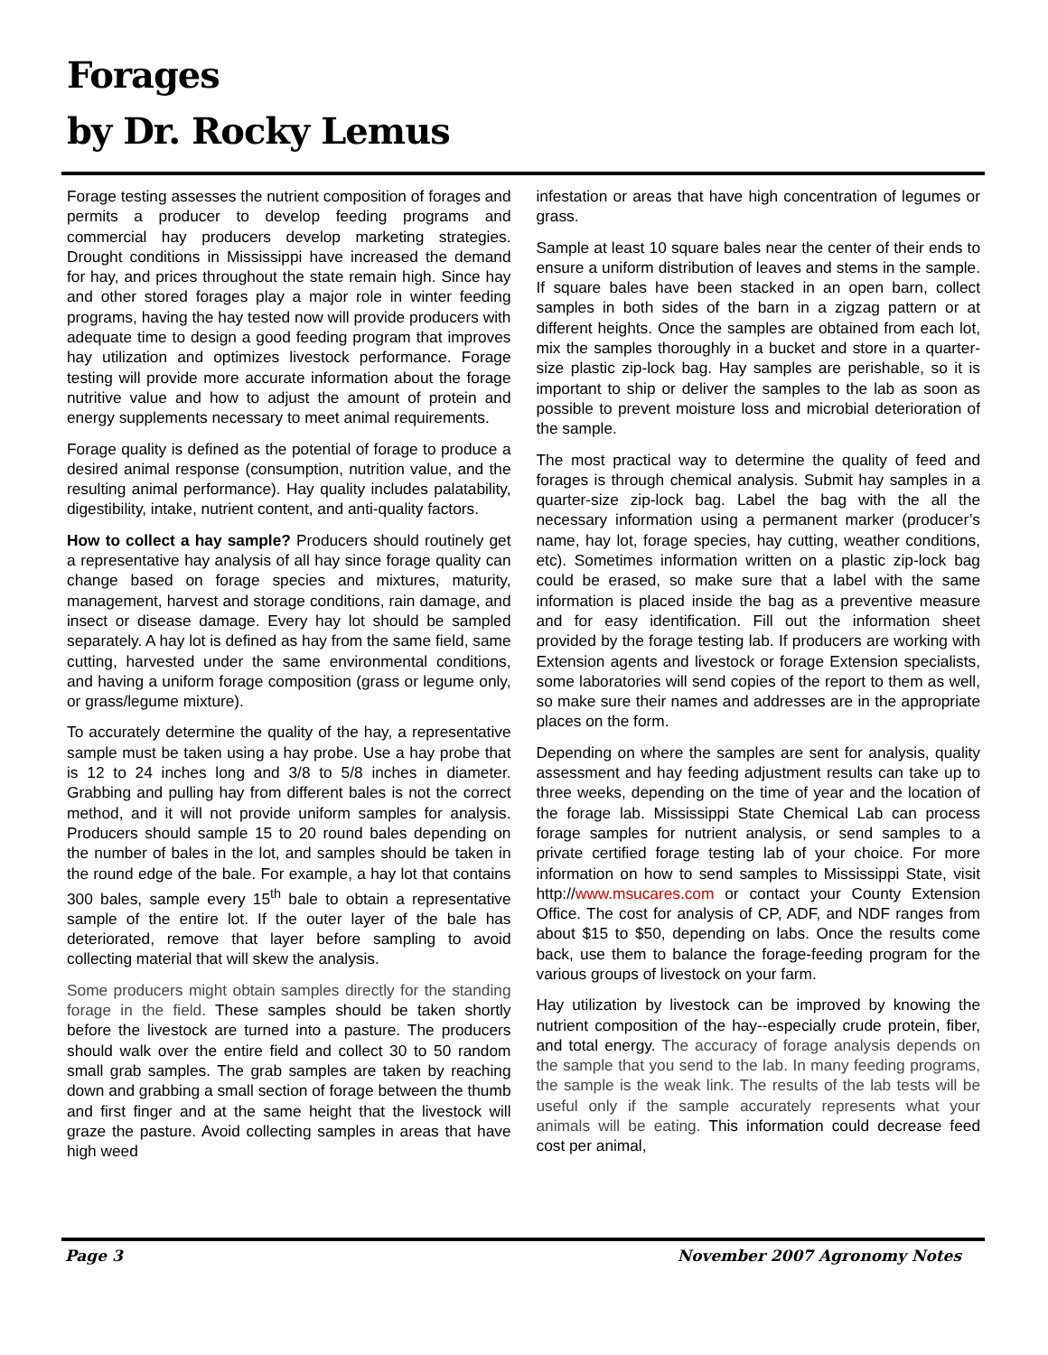Forages
by Dr. Rocky Lemus
Forage testing assesses the nutrient composition of forages and permits a producer to develop feeding programs and commercial hay producers develop marketing strategies. Drought conditions in Mississippi have increased the demand for hay, and prices throughout the state remain high. Since hay and other stored forages play a major role in winter feeding programs, having the hay tested now will provide producers with adequate time to design a good feeding program that improves hay utilization and optimizes livestock performance. Forage testing will provide more accurate information about the forage nutritive value and how to adjust the amount of protein and energy supplements necessary to meet animal requirements.
Forage quality is defined as the potential of forage to produce a desired animal response (consumption, nutrition value, and the resulting animal performance). Hay quality includes palatability, digestibility, intake, nutrient content, and anti-quality factors.
How to collect a hay sample? Producers should routinely get a representative hay analysis of all hay since forage quality can change based on forage species and mixtures, maturity, management, harvest and storage conditions, rain damage, and insect or disease damage. Every hay lot should be sampled separately. A hay lot is defined as hay from the same field, same cutting, harvested under the same environmental conditions, and having a uniform forage composition (grass or legume only, or grass/legume mixture).
To accurately determine the quality of the hay, a representative sample must be taken using a hay probe. Use a hay probe that is 12 to 24 inches long and 3/8 to 5/8 inches in diameter. Grabbing and pulling hay from different bales is not the correct method, and it will not provide uniform samples for analysis. Producers should sample 15 to 20 round bales depending on the number of bales in the lot, and samples should be taken in the round edge of the bale. For example, a hay lot that contains 300 bales, sample every 15<sup>th</sup> bale to obtain a representative sample of the entire lot. If the outer layer of the bale has deteriorated, remove that layer before sampling to avoid collecting material that will skew the analysis.
Some producers might obtain samples directly for the standing forage in the field. These samples should be taken shortly before the livestock are turned into a pasture. The producers should walk over the entire field and collect 30 to 50 random small grab samples. The grab samples are taken by reaching down and grabbing a small section of forage between the thumb and first finger and at the same height that the livestock will graze the pasture. Avoid collecting samples in areas that have high weed
infestation or areas that have high concentration of legumes or grass.
Sample at least 10 square bales near the center of their ends to ensure a uniform distribution of leaves and stems in the sample. If square bales have been stacked in an open barn, collect samples in both sides of the barn in a zigzag pattern or at different heights. Once the samples are obtained from each lot, mix the samples thoroughly in a bucket and store in a quarter-size plastic zip-lock bag. Hay samples are perishable, so it is important to ship or deliver the samples to the lab as soon as possible to prevent moisture loss and microbial deterioration of the sample.
The most practical way to determine the quality of feed and forages is through chemical analysis. Submit hay samples in a quarter-size zip-lock bag. Label the bag with the all the necessary information using a permanent marker (producer’s name, hay lot, forage species, hay cutting, weather conditions, etc). Sometimes information written on a plastic zip-lock bag could be erased, so make sure that a label with the same information is placed inside the bag as a preventive measure and for easy identification. Fill out the information sheet provided by the forage testing lab. If producers are working with Extension agents and livestock or forage Extension specialists, some laboratories will send copies of the report to them as well, so make sure their names and addresses are in the appropriate places on the form.
Depending on where the samples are sent for analysis, quality assessment and hay feeding adjustment results can take up to three weeks, depending on the time of year and the location of the forage lab. Mississippi State Chemical Lab can process forage samples for nutrient analysis, or send samples to a private certified forage testing lab of your choice. For more information on how to send samples to Mississippi State, visit http://www.msucares.com or contact your County Extension Office. The cost for analysis of CP, ADF, and NDF ranges from about $15 to $50, depending on labs. Once the results come back, use them to balance the forage-feeding program for the various groups of livestock on your farm.
Hay utilization by livestock can be improved by knowing the nutrient composition of the hay--especially crude protein, fiber, and total energy. The accuracy of forage analysis depends on the sample that you send to the lab. In many feeding programs, the sample is the weak link. The results of the lab tests will be useful only if the sample accurately represents what your animals will be eating. This information could decrease feed cost per animal,
Page 3 November 2007 Agronomy Notes